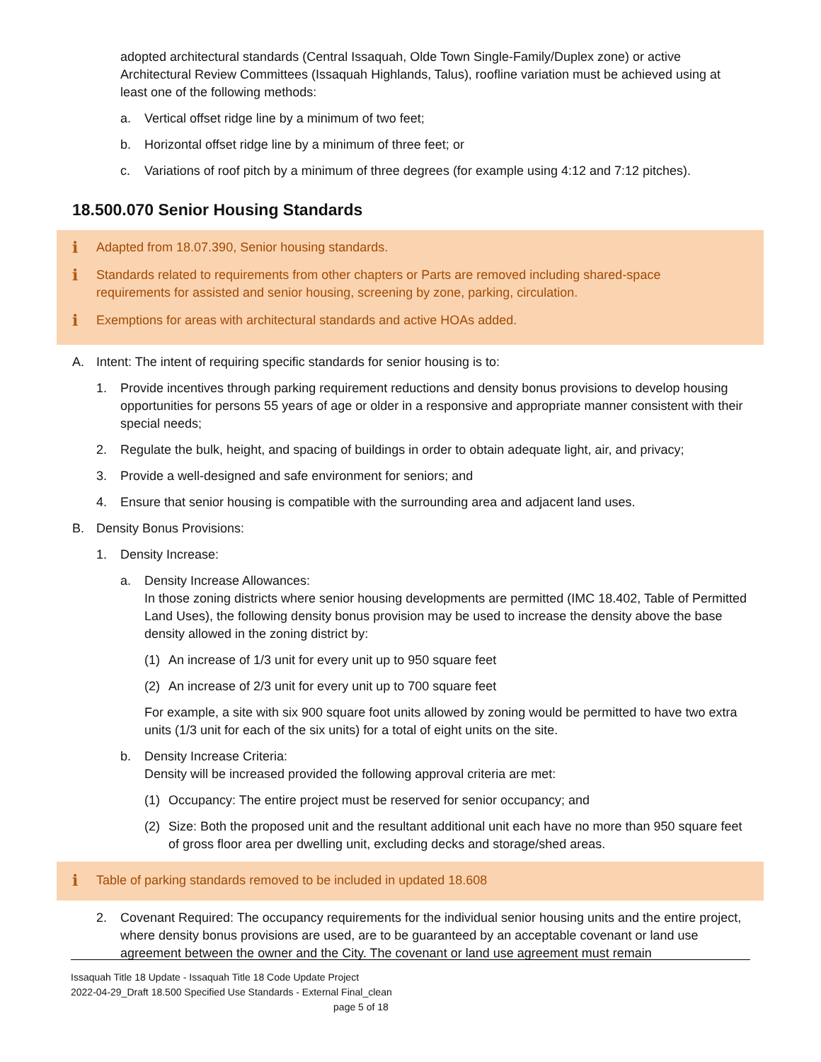adopted architectural standards (Central Issaquah, Olde Town Single-Family/Duplex zone) or active Architectural Review Committees (Issaquah Highlands, Talus), roofline variation must be achieved using at least one of the following methods:
a. Vertical offset ridge line by a minimum of two feet;
b. Horizontal offset ridge line by a minimum of three feet; or
c. Variations of roof pitch by a minimum of three degrees (for example using 4:12 and 7:12 pitches).
18.500.070 Senior Housing Standards
i Adapted from 18.07.390, Senior housing standards.
i Standards related to requirements from other chapters or Parts are removed including shared-space requirements for assisted and senior housing, screening by zone, parking, circulation.
i Exemptions for areas with architectural standards and active HOAs added.
A. Intent: The intent of requiring specific standards for senior housing is to:
1. Provide incentives through parking requirement reductions and density bonus provisions to develop housing opportunities for persons 55 years of age or older in a responsive and appropriate manner consistent with their special needs;
2. Regulate the bulk, height, and spacing of buildings in order to obtain adequate light, air, and privacy;
3. Provide a well-designed and safe environment for seniors; and
4. Ensure that senior housing is compatible with the surrounding area and adjacent land uses.
B. Density Bonus Provisions:
1. Density Increase:
a. Density Increase Allowances:
In those zoning districts where senior housing developments are permitted (IMC 18.402, Table of Permitted Land Uses), the following density bonus provision may be used to increase the density above the base density allowed in the zoning district by:
(1) An increase of 1/3 unit for every unit up to 950 square feet
(2) An increase of 2/3 unit for every unit up to 700 square feet
For example, a site with six 900 square foot units allowed by zoning would be permitted to have two extra units (1/3 unit for each of the six units) for a total of eight units on the site.
b. Density Increase Criteria:
Density will be increased provided the following approval criteria are met:
(1) Occupancy: The entire project must be reserved for senior occupancy; and
(2) Size: Both the proposed unit and the resultant additional unit each have no more than 950 square feet of gross floor area per dwelling unit, excluding decks and storage/shed areas.
i Table of parking standards removed to be included in updated 18.608
2. Covenant Required: The occupancy requirements for the individual senior housing units and the entire project, where density bonus provisions are used, are to be guaranteed by an acceptable covenant or land use agreement between the owner and the City. The covenant or land use agreement must remain
Issaquah Title 18 Update - Issaquah Title 18 Code Update Project
2022-04-29_Draft 18.500 Specified Use Standards - External Final_clean
page 5 of 18